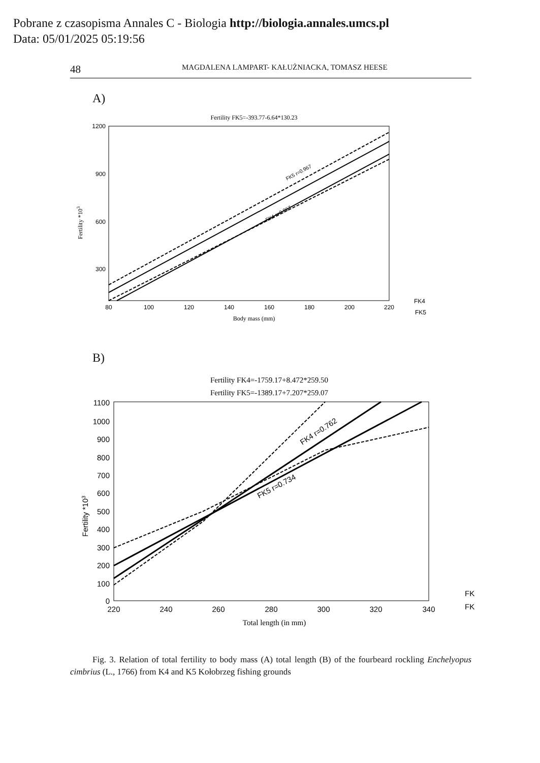Pobrane z czasopisma Annales C - Biologia http://biologia.annales.umcs.pl
Data: 05/01/2025 05:19:56
48 MAGDALENA LAMPART- KAŁUŻNIACKA, TOMASZ HEESE
A)
Fertility FK5=-393.77-6.64*130.23
1200
900
600
300
80
100
120
140
160
180
200
220
Body mass (mm)
Fertility *103
FK5 r=0.967
FK4 r=0.967
FK4
FK5
B)
Fertility FK4=-1759.17+8.472*259.50
Fertility FK5=-1389.17+7.207*259.07
1100
1000
900
800
700
600
500
400
300
200
100
0
220
240
260
280
300
320
340
Total length (in mm)
Fertility *103
FK4 r=0.762
FK5 r=0.734
FK
FK
Fig. 3. Relation of total fertility to body mass (A) total length (B) of the fourbeard rockling Enchelyopus cimbrius (L., 1766) from K4 and K5 Kołobrzeg fishing grounds